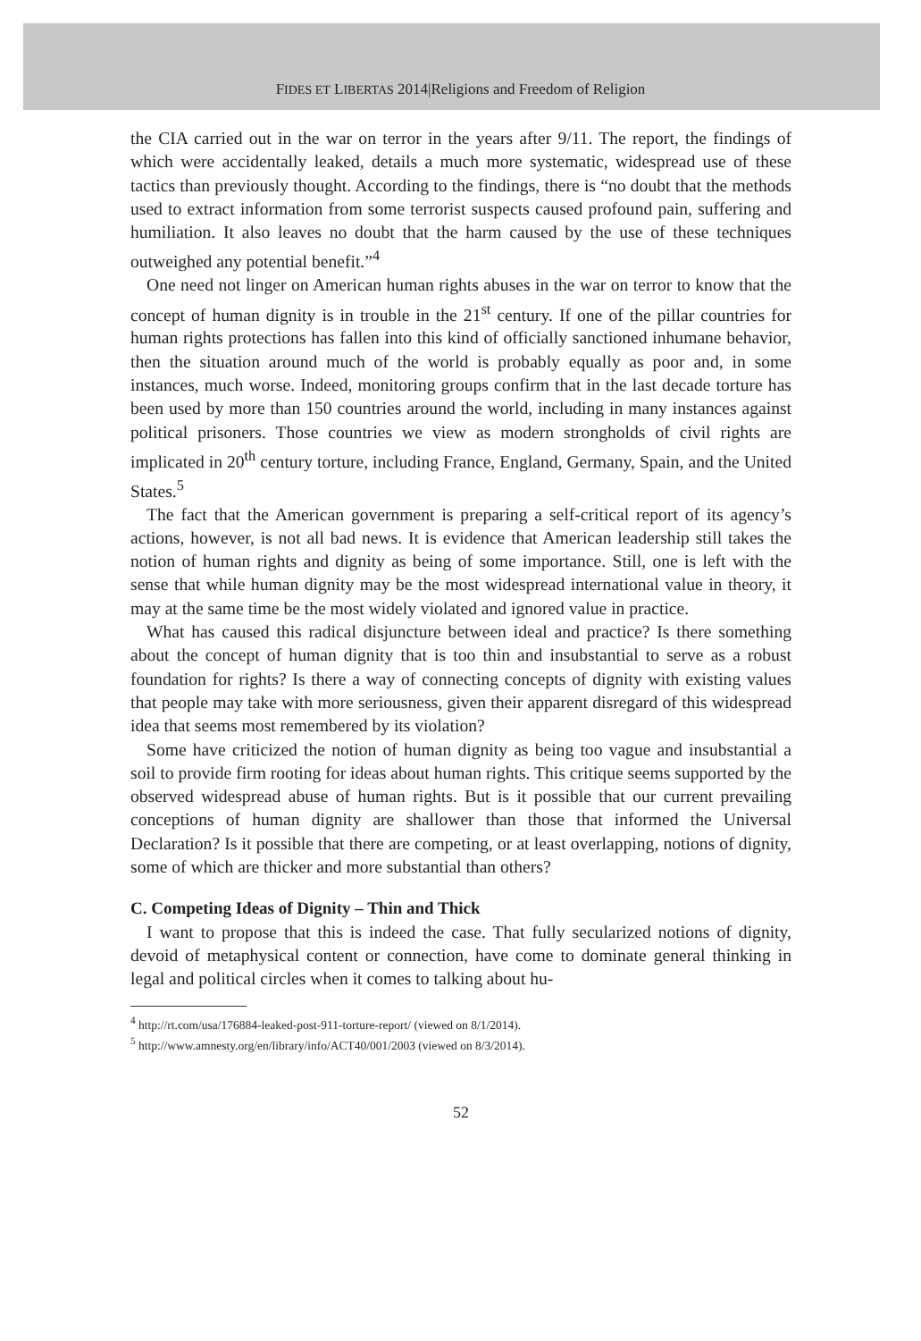FIDES ET LIBERTAS 2014|Religions and Freedom of Religion
the CIA carried out in the war on terror in the years after 9/11. The report, the findings of which were accidentally leaked, details a much more systematic, widespread use of these tactics than previously thought. According to the findings, there is “no doubt that the methods used to extract information from some terrorist suspects caused profound pain, suffering and humiliation. It also leaves no doubt that the harm caused by the use of these techniques outweighed any potential benefit.”<sup>4</sup>
One need not linger on American human rights abuses in the war on terror to know that the concept of human dignity is in trouble in the 21<sup>st</sup> century. If one of the pillar countries for human rights protections has fallen into this kind of officially sanctioned inhumane behavior, then the situation around much of the world is probably equally as poor and, in some instances, much worse. Indeed, monitoring groups confirm that in the last decade torture has been used by more than 150 countries around the world, including in many instances against political prisoners. Those countries we view as modern strongholds of civil rights are implicated in 20<sup>th</sup> century torture, including France, England, Germany, Spain, and the United States.<sup>5</sup>
The fact that the American government is preparing a self-critical report of its agency’s actions, however, is not all bad news. It is evidence that American leadership still takes the notion of human rights and dignity as being of some importance. Still, one is left with the sense that while human dignity may be the most widespread international value in theory, it may at the same time be the most widely violated and ignored value in practice.
What has caused this radical disjuncture between ideal and practice? Is there something about the concept of human dignity that is too thin and insubstantial to serve as a robust foundation for rights? Is there a way of connecting concepts of dignity with existing values that people may take with more seriousness, given their apparent disregard of this widespread idea that seems most remembered by its violation?
Some have criticized the notion of human dignity as being too vague and insubstantial a soil to provide firm rooting for ideas about human rights. This critique seems supported by the observed widespread abuse of human rights. But is it possible that our current prevailing conceptions of human dignity are shallower than those that informed the Universal Declaration? Is it possible that there are competing, or at least overlapping, notions of dignity, some of which are thicker and more substantial than others?
C. Competing Ideas of Dignity – Thin and Thick
I want to propose that this is indeed the case. That fully secularized notions of dignity, devoid of metaphysical content or connection, have come to dominate general thinking in legal and political circles when it comes to talking about hu-
<sup>4</sup> http://rt.com/usa/176884-leaked-post-911-torture-report/ (viewed on 8/1/2014).
<sup>5</sup> http://www.amnesty.org/en/library/info/ACT40/001/2003 (viewed on 8/3/2014).
52